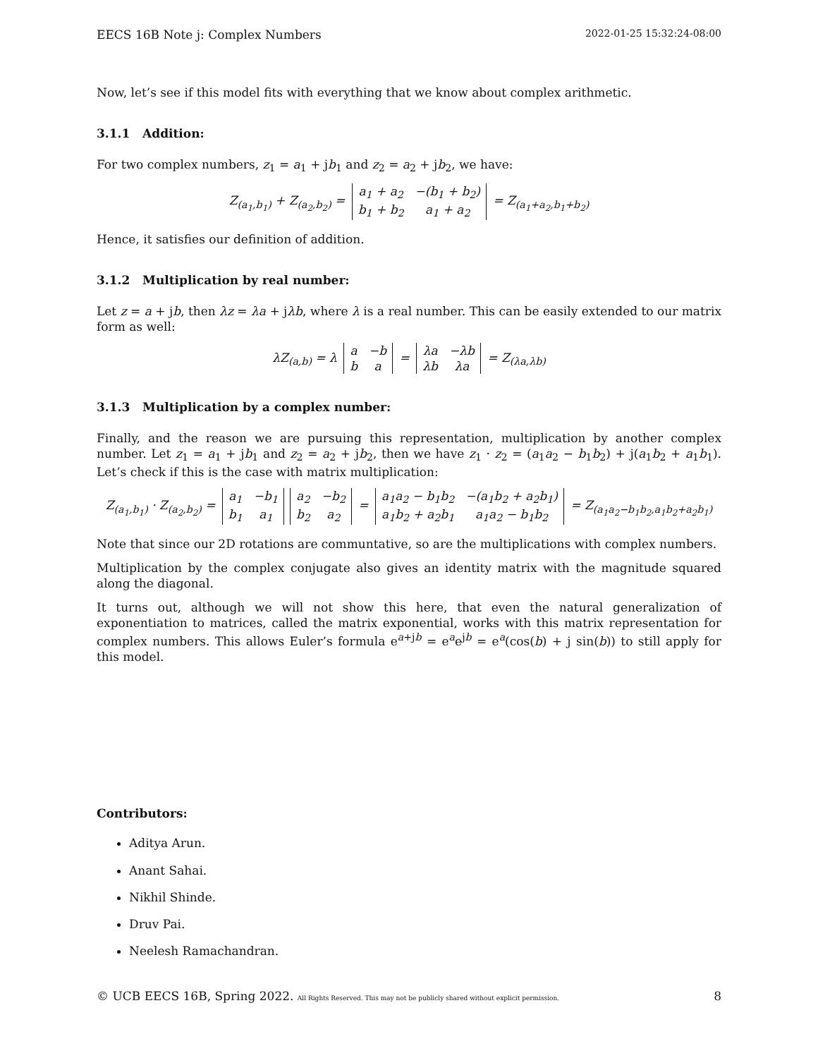EECS 16B Note j: Complex Numbers 2022-01-25 15:32:24-08:00
Now, let’s see if this model fits with everything that we know about complex arithmetic.
3.1.1 Addition:
For two complex numbers, z<sub>1</sub> = a<sub>1</sub> + jb<sub>1</sub> and z<sub>2</sub> = a<sub>2</sub> + jb<sub>2</sub>, we have:
Z<sub>(a<sub>1</sub>,b<sub>1</sub>)</sub> + Z<sub>(a<sub>2</sub>,b<sub>2</sub>)</sub> =
| a<sub>1</sub> + a<sub>2</sub> | −(b<sub>1</sub> + b<sub>2</sub>) |
| b<sub>1</sub> + b<sub>2</sub> | a<sub>1</sub> + a<sub>2</sub> |
= Z<sub>(a<sub>1</sub>+a<sub>2</sub>,b<sub>1</sub>+b<sub>2</sub>)</sub>
Hence, it satisfies our definition of addition.
3.1.2 Multiplication by real number:
Let z = a + jb, then λz = λa + jλb, where λ is a real number. This can be easily extended to our matrix form as well:
λZ<sub>(a,b)</sub> = λ
| a | −b |
| b | a |
=
| λa | −λb |
| λb | λa |
= Z<sub>(λa,λb)</sub>
3.1.3 Multiplication by a complex number:
Finally, and the reason we are pursuing this representation, multiplication by another complex number. Let z<sub>1</sub> = a<sub>1</sub> + jb<sub>1</sub> and z<sub>2</sub> = a<sub>2</sub> + jb<sub>2</sub>, then we have z<sub>1</sub> · z<sub>2</sub> = (a<sub>1</sub>a<sub>2</sub> − b<sub>1</sub>b<sub>2</sub>) + j(a<sub>1</sub>b<sub>2</sub> + a<sub>1</sub>b<sub>1</sub>). Let’s check if this is the case with matrix multiplication:
Z<sub>(a<sub>1</sub>,b<sub>1</sub>)</sub> · Z<sub>(a<sub>2</sub>,b<sub>2</sub>)</sub> =
| a<sub>1</sub> | −b<sub>1</sub> |
| b<sub>1</sub> | a<sub>1</sub> |
| a<sub>2</sub> | −b<sub>2</sub> |
| b<sub>2</sub> | a<sub>2</sub> |
=
| a<sub>1</sub>a<sub>2</sub> − b<sub>1</sub>b<sub>2</sub> | −(a<sub>1</sub>b<sub>2</sub> + a<sub>2</sub>b<sub>1</sub>) |
| a<sub>1</sub>b<sub>2</sub> + a<sub>2</sub>b<sub>1</sub> | a<sub>1</sub>a<sub>2</sub> − b<sub>1</sub>b<sub>2</sub> |
= Z<sub>(a<sub>1</sub>a<sub>2</sub>−b<sub>1</sub>b<sub>2</sub>,a<sub>1</sub>b<sub>2</sub>+a<sub>2</sub>b<sub>1</sub>)</sub>
Note that since our 2D rotations are communtative, so are the multiplications with complex numbers.
Multiplication by the complex conjugate also gives an identity matrix with the magnitude squared along the diagonal.
It turns out, although we will not show this here, that even the natural generalization of exponentiation to matrices, called the matrix exponential, works with this matrix representation for complex numbers. This allows Euler’s formula e<sup>a+jb</sup> = e<sup>a</sup>e<sup>jb</sup> = e<sup>a</sup>(cos(b) + j sin(b)) to still apply for this model.
Contributors:
Aditya Arun.
Anant Sahai.
Nikhil Shinde.
Druv Pai.
Neelesh Ramachandran.
© UCB EECS 16B, Spring 2022. All Rights Reserved. This may not be publicly shared without explicit permission. 8